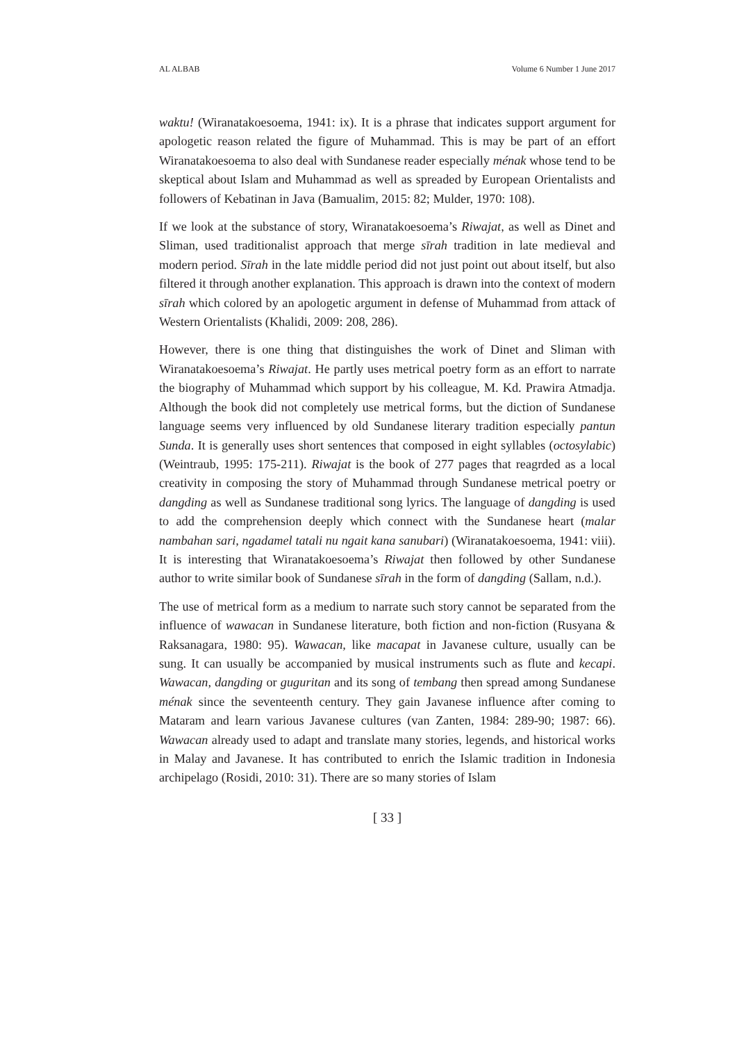AL ALBAB Volume 6 Number 1 June 2017
waktu! (Wiranatakoesoema, 1941: ix). It is a phrase that indicates support argument for apologetic reason related the figure of Muhammad. This is may be part of an effort Wiranatakoesoema to also deal with Sundanese reader especially ménak whose tend to be skeptical about Islam and Muhammad as well as spreaded by European Orientalists and followers of Kebatinan in Java (Bamualim, 2015: 82; Mulder, 1970: 108).
If we look at the substance of story, Wiranatakoesoema’s Riwajat, as well as Dinet and Sliman, used traditionalist approach that merge sīrah tradition in late medieval and modern period. Sīrah in the late middle period did not just point out about itself, but also filtered it through another explanation. This approach is drawn into the context of modern sīrah which colored by an apologetic argument in defense of Muhammad from attack of Western Orientalists (Khalidi, 2009: 208, 286).
However, there is one thing that distinguishes the work of Dinet and Sliman with Wiranatakoesoema’s Riwajat. He partly uses metrical poetry form as an effort to narrate the biography of Muhammad which support by his colleague, M. Kd. Prawira Atmadja. Although the book did not completely use metrical forms, but the diction of Sundanese language seems very influenced by old Sundanese literary tradition especially pantun Sunda. It is generally uses short sentences that composed in eight syllables (octosylabic) (Weintraub, 1995: 175-211). Riwajat is the book of 277 pages that reagrded as a local creativity in composing the story of Muhammad through Sundanese metrical poetry or dangding as well as Sundanese traditional song lyrics. The language of dangding is used to add the comprehension deeply which connect with the Sundanese heart (malar nambahan sari, ngadamel tatali nu ngait kana sanubari) (Wiranatakoesoema, 1941: viii). It is interesting that Wiranatakoesoema’s Riwajat then followed by other Sundanese author to write similar book of Sundanese sīrah in the form of dangding (Sallam, n.d.).
The use of metrical form as a medium to narrate such story cannot be separated from the influence of wawacan in Sundanese literature, both fiction and non-fiction (Rusyana & Raksanagara, 1980: 95). Wawacan, like macapat in Javanese culture, usually can be sung. It can usually be accompanied by musical instruments such as flute and kecapi. Wawacan, dangding or guguritan and its song of tembang then spread among Sundanese ménak since the seventeenth century. They gain Javanese influence after coming to Mataram and learn various Javanese cultures (van Zanten, 1984: 289-90; 1987: 66). Wawacan already used to adapt and translate many stories, legends, and historical works in Malay and Javanese. It has contributed to enrich the Islamic tradition in Indonesia archipelago (Rosidi, 2010: 31). There are so many stories of Islam
[ 33 ]